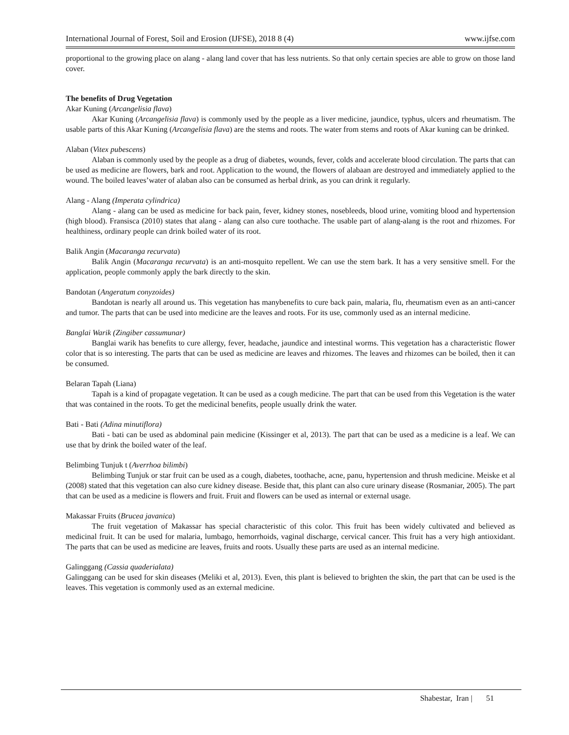International Journal of Forest, Soil and Erosion (IJFSE), 2018 8 (4) www.ijfse.com
proportional to the growing place on alang - alang land cover that has less nutrients. So that only certain species are able to grow on those land cover.
The benefits of Drug Vegetation
Akar Kuning (Arcangelisia flava)
Akar Kuning (Arcangelisia flava) is commonly used by the people as a liver medicine, jaundice, typhus, ulcers and rheumatism. The usable parts of this Akar Kuning (Arcangelisia flava) are the stems and roots. The water from stems and roots of Akar kuning can be drinked.
Alaban (Vitex pubescens)
Alaban is commonly used by the people as a drug of diabetes, wounds, fever, colds and accelerate blood circulation. The parts that can be used as medicine are flowers, bark and root. Application to the wound, the flowers of alabaan are destroyed and immediately applied to the wound. The boiled leaves’water of alaban also can be consumed as herbal drink, as you can drink it regularly.
Alang - Alang (Imperata cylindrica)
Alang - alang can be used as medicine for back pain, fever, kidney stones, nosebleeds, blood urine, vomiting blood and hypertension (high blood). Fransisca (2010) states that alang - alang can also cure toothache. The usable part of alang-alang is the root and rhizomes. For healthiness, ordinary people can drink boiled water of its root.
Balik Angin (Macaranga recurvata)
Balik Angin (Macaranga recurvata) is an anti-mosquito repellent. We can use the stem bark. It has a very sensitive smell. For the application, people commonly apply the bark directly to the skin.
Bandotan (Angeratum conyzoides)
Bandotan is nearly all around us. This vegetation has manybenefits to cure back pain, malaria, flu, rheumatism even as an anti-cancer and tumor. The parts that can be used into medicine are the leaves and roots. For its use, commonly used as an internal medicine.
Banglai Warik (Zingiber cassumunar)
Banglai warik has benefits to cure allergy, fever, headache, jaundice and intestinal worms. This vegetation has a characteristic flower color that is so interesting. The parts that can be used as medicine are leaves and rhizomes. The leaves and rhizomes can be boiled, then it can be consumed.
Belaran Tapah (Liana)
Tapah is a kind of propagate vegetation. It can be used as a cough medicine. The part that can be used from this Vegetation is the water that was contained in the roots. To get the medicinal benefits, people usually drink the water.
Bati - Bati (Adina minutiflora)
Bati - bati can be used as abdominal pain medicine (Kissinger et al, 2013). The part that can be used as a medicine is a leaf. We can use that by drink the boiled water of the leaf.
Belimbing Tunjuk t (Averrhoa bilimbi)
Belimbing Tunjuk or star fruit can be used as a cough, diabetes, toothache, acne, panu, hypertension and thrush medicine. Meiske et al (2008) stated that this vegetation can also cure kidney disease. Beside that, this plant can also cure urinary disease (Rosmaniar, 2005). The part that can be used as a medicine is flowers and fruit. Fruit and flowers can be used as internal or external usage.
Makassar Fruits (Brucea javanica)
The fruit vegetation of Makassar has special characteristic of this color. This fruit has been widely cultivated and believed as medicinal fruit. It can be used for malaria, lumbago, hemorrhoids, vaginal discharge, cervical cancer. This fruit has a very high antioxidant. The parts that can be used as medicine are leaves, fruits and roots. Usually these parts are used as an internal medicine.
Galinggang (Cassia quaderialata)
Galinggang can be used for skin diseases (Meliki et al, 2013). Even, this plant is believed to brighten the skin, the part that can be used is the leaves. This vegetation is commonly used as an external medicine.
Shabestar, Iran | 51